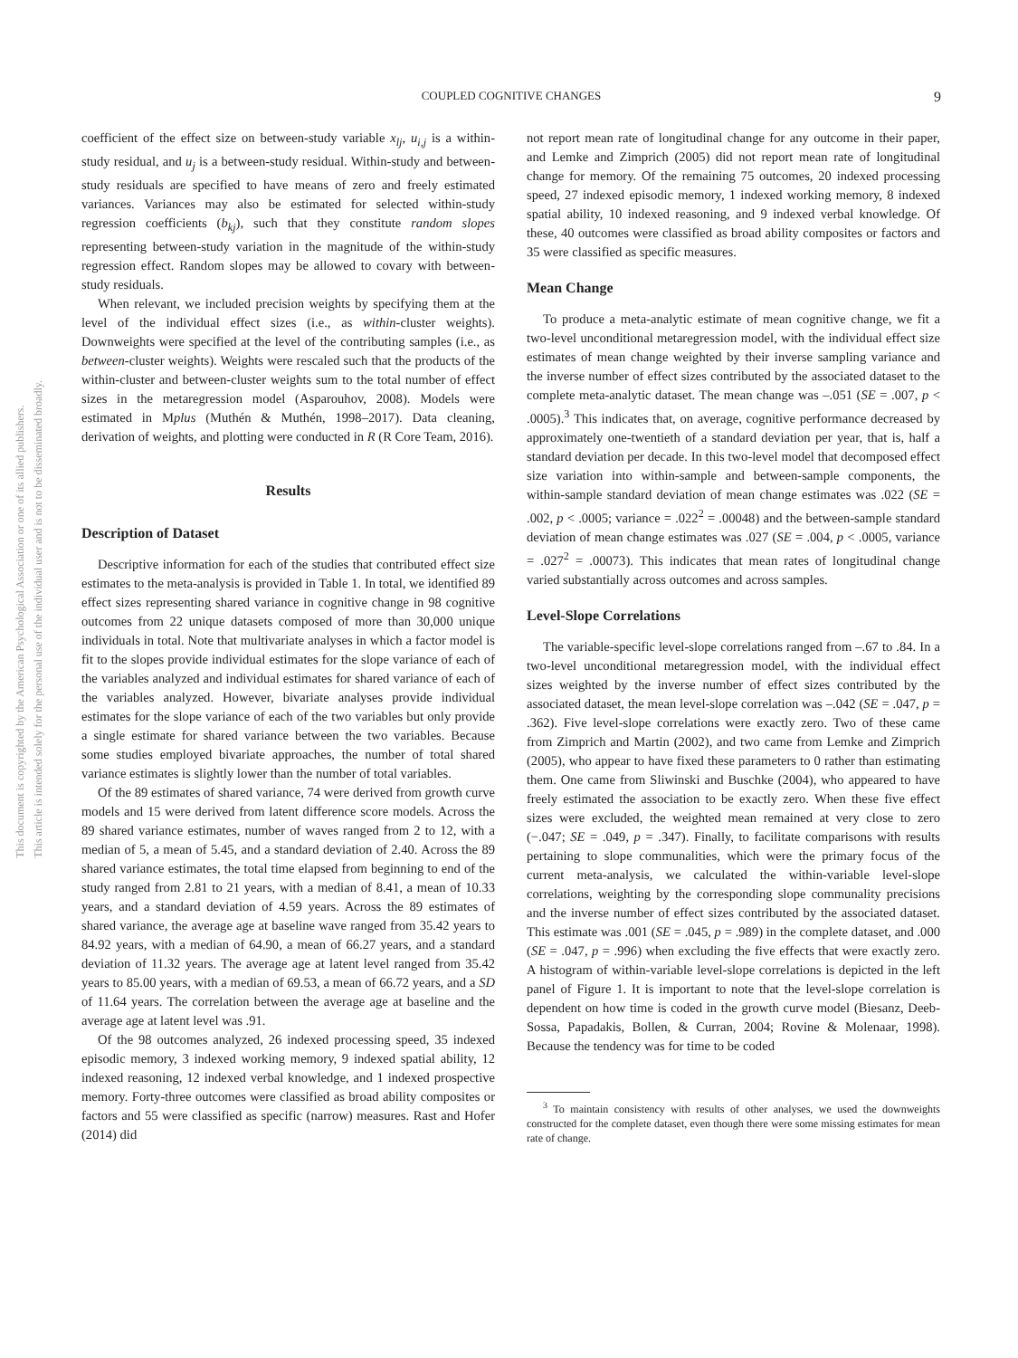This document is copyrighted by the American Psychological Association or one of its allied publishers.
This article is intended solely for the personal use of the individual user and is not to be disseminated broadly.
COUPLED COGNITIVE CHANGES
9
coefficient of the effect size on between-study variable x<sub>lj</sub>, u<sub>i,j</sub> is a within-study residual, and u<sub>j</sub> is a between-study residual. Within-study and between-study residuals are specified to have means of zero and freely estimated variances. Variances may also be estimated for selected within-study regression coefficients (b<sub>kj</sub>), such that they constitute random slopes representing between-study variation in the magnitude of the within-study regression effect. Random slopes may be allowed to covary with between-study residuals.
When relevant, we included precision weights by specifying them at the level of the individual effect sizes (i.e., as within-cluster weights). Downweights were specified at the level of the contributing samples (i.e., as between-cluster weights). Weights were rescaled such that the products of the within-cluster and between-cluster weights sum to the total number of effect sizes in the metaregression model (Asparouhov, 2008). Models were estimated in Mplus (Muthén & Muthén, 1998–2017). Data cleaning, derivation of weights, and plotting were conducted in R (R Core Team, 2016).
Results
Description of Dataset
Descriptive information for each of the studies that contributed effect size estimates to the meta-analysis is provided in Table 1. In total, we identified 89 effect sizes representing shared variance in cognitive change in 98 cognitive outcomes from 22 unique datasets composed of more than 30,000 unique individuals in total. Note that multivariate analyses in which a factor model is fit to the slopes provide individual estimates for the slope variance of each of the variables analyzed and individual estimates for shared variance of each of the variables analyzed. However, bivariate analyses provide individual estimates for the slope variance of each of the two variables but only provide a single estimate for shared variance between the two variables. Because some studies employed bivariate approaches, the number of total shared variance estimates is slightly lower than the number of total variables.
Of the 89 estimates of shared variance, 74 were derived from growth curve models and 15 were derived from latent difference score models. Across the 89 shared variance estimates, number of waves ranged from 2 to 12, with a median of 5, a mean of 5.45, and a standard deviation of 2.40. Across the 89 shared variance estimates, the total time elapsed from beginning to end of the study ranged from 2.81 to 21 years, with a median of 8.41, a mean of 10.33 years, and a standard deviation of 4.59 years. Across the 89 estimates of shared variance, the average age at baseline wave ranged from 35.42 years to 84.92 years, with a median of 64.90, a mean of 66.27 years, and a standard deviation of 11.32 years. The average age at latent level ranged from 35.42 years to 85.00 years, with a median of 69.53, a mean of 66.72 years, and a SD of 11.64 years. The correlation between the average age at baseline and the average age at latent level was .91.
Of the 98 outcomes analyzed, 26 indexed processing speed, 35 indexed episodic memory, 3 indexed working memory, 9 indexed spatial ability, 12 indexed reasoning, 12 indexed verbal knowledge, and 1 indexed prospective memory. Forty-three outcomes were classified as broad ability composites or factors and 55 were classified as specific (narrow) measures. Rast and Hofer (2014) did
not report mean rate of longitudinal change for any outcome in their paper, and Lemke and Zimprich (2005) did not report mean rate of longitudinal change for memory. Of the remaining 75 outcomes, 20 indexed processing speed, 27 indexed episodic memory, 1 indexed working memory, 8 indexed spatial ability, 10 indexed reasoning, and 9 indexed verbal knowledge. Of these, 40 outcomes were classified as broad ability composites or factors and 35 were classified as specific measures.
Mean Change
To produce a meta-analytic estimate of mean cognitive change, we fit a two-level unconditional metaregression model, with the individual effect size estimates of mean change weighted by their inverse sampling variance and the inverse number of effect sizes contributed by the associated dataset to the complete meta-analytic dataset. The mean change was –.051 (SE = .007, p < .0005).<sup>3</sup> This indicates that, on average, cognitive performance decreased by approximately one-twentieth of a standard deviation per year, that is, half a standard deviation per decade. In this two-level model that decomposed effect size variation into within-sample and between-sample components, the within-sample standard deviation of mean change estimates was .022 (SE = .002, p < .0005; variance = .022<sup>2</sup> = .00048) and the between-sample standard deviation of mean change estimates was .027 (SE = .004, p < .0005, variance = .027<sup>2</sup> = .00073). This indicates that mean rates of longitudinal change varied substantially across outcomes and across samples.
Level-Slope Correlations
The variable-specific level-slope correlations ranged from –.67 to .84. In a two-level unconditional metaregression model, with the individual effect sizes weighted by the inverse number of effect sizes contributed by the associated dataset, the mean level-slope correlation was –.042 (SE = .047, p = .362). Five level-slope correlations were exactly zero. Two of these came from Zimprich and Martin (2002), and two came from Lemke and Zimprich (2005), who appear to have fixed these parameters to 0 rather than estimating them. One came from Sliwinski and Buschke (2004), who appeared to have freely estimated the association to be exactly zero. When these five effect sizes were excluded, the weighted mean remained at very close to zero (−.047; SE = .049, p = .347). Finally, to facilitate comparisons with results pertaining to slope communalities, which were the primary focus of the current meta-analysis, we calculated the within-variable level-slope correlations, weighting by the corresponding slope communality precisions and the inverse number of effect sizes contributed by the associated dataset. This estimate was .001 (SE = .045, p = .989) in the complete dataset, and .000 (SE = .047, p = .996) when excluding the five effects that were exactly zero. A histogram of within-variable level-slope correlations is depicted in the left panel of Figure 1. It is important to note that the level-slope correlation is dependent on how time is coded in the growth curve model (Biesanz, Deeb-Sossa, Papadakis, Bollen, & Curran, 2004; Rovine & Molenaar, 1998). Because the tendency was for time to be coded
<sup>3</sup> To maintain consistency with results of other analyses, we used the downweights constructed for the complete dataset, even though there were some missing estimates for mean rate of change.